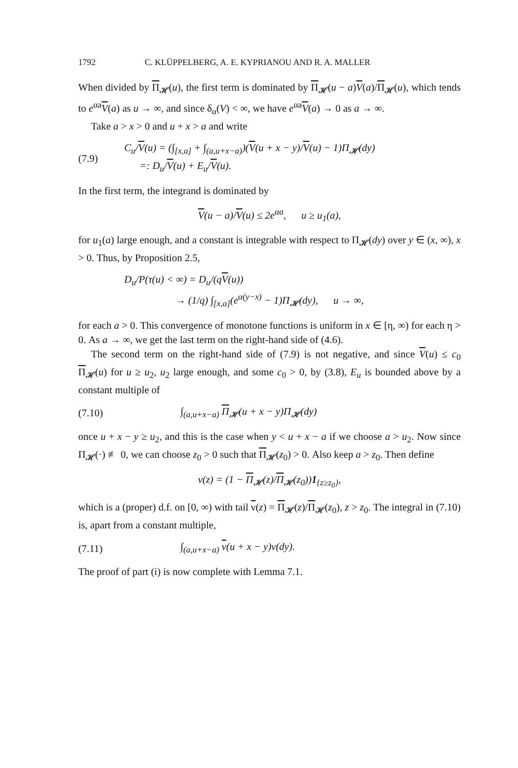1792 C. KLÜPPELBERG, A. E. KYPRIANOU AND R. A. MALLER
When divided by Π<sub>𝓗</sub>(u), the first term is dominated by Π<sub>𝓗</sub>(u − a)V(a)/Π<sub>𝓗</sub>(u), which tends to e<sup>αa</sup>V(a) as u → ∞, and since δ<sub>α</sub>(V) < ∞, we have e<sup>αa</sup>V(a) → 0 as a → ∞.
Take a > x > 0 and u + x > a and write
(7.9)
C<sub>u</sub>/V(u) = (∫<sub>[x,a]</sub> + ∫<sub>(a,u+x−a)</sub>)(V(u + x − y)/V(u) − 1)Π<sub>𝓗</sub>(dy)
=: D<sub>u</sub>/V(u) + E<sub>u</sub>/V(u).
In the first term, the integrand is dominated by
V(u − a)/V(u) ≤ 2e<sup>αa</sup>, u ≥ u<sub>1</sub>(a),
for u<sub>1</sub>(a) large enough, and a constant is integrable with respect to Π<sub>𝓗</sub>(dy) over y ∈ (x, ∞), x > 0. Thus, by Proposition 2.5,
D<sub>u</sub>/P(τ(u) < ∞) = D<sub>u</sub>/(qV(u))
→ (1/q) ∫<sub>[x,a]</sub>(e<sup>α(y−x)</sup> − 1)Π<sub>𝓗</sub>(dy), u → ∞,
for each a > 0. This convergence of monotone functions is uniform in x ∈ [η, ∞) for each η > 0. As a → ∞, we get the last term on the right-hand side of (4.6).
The second term on the right-hand side of (7.9) is not negative, and since V(u) ≤ c<sub>0</sub> Π<sub>𝓗</sub>(u) for u ≥ u<sub>2</sub>, u<sub>2</sub> large enough, and some c<sub>0</sub> > 0, by (3.8), E<sub>u</sub> is bounded above by a constant multiple of
(7.10) ∫<sub>(a,u+x−a)</sub> Π<sub>𝓗</sub>(u + x − y)Π<sub>𝓗</sub>(dy)
once u + x − y ≥ u<sub>2</sub>, and this is the case when y < u + x − a if we choose a > u<sub>2</sub>. Now since Π<sub>𝓗</sub>(·) ≢ 0, we can choose z<sub>0</sub> > 0 such that Π<sub>𝓗</sub>(z<sub>0</sub>) > 0. Also keep a > z<sub>0</sub>. Then define
ν(z) = (1 − Π<sub>𝓗</sub>(z)/Π<sub>𝓗</sub>(z<sub>0</sub>))1<sub>{z≥z<sub>0</sub>}</sub>,
which is a (proper) d.f. on [0, ∞) with tail ν(z) = Π<sub>𝓗</sub>(z)/Π<sub>𝓗</sub>(z<sub>0</sub>), z > z<sub>0</sub>. The integral in (7.10) is, apart from a constant multiple,
(7.11) ∫<sub>(a,u+x−a)</sub> ν(u + x − y)ν(dy).
The proof of part (i) is now complete with Lemma 7.1.